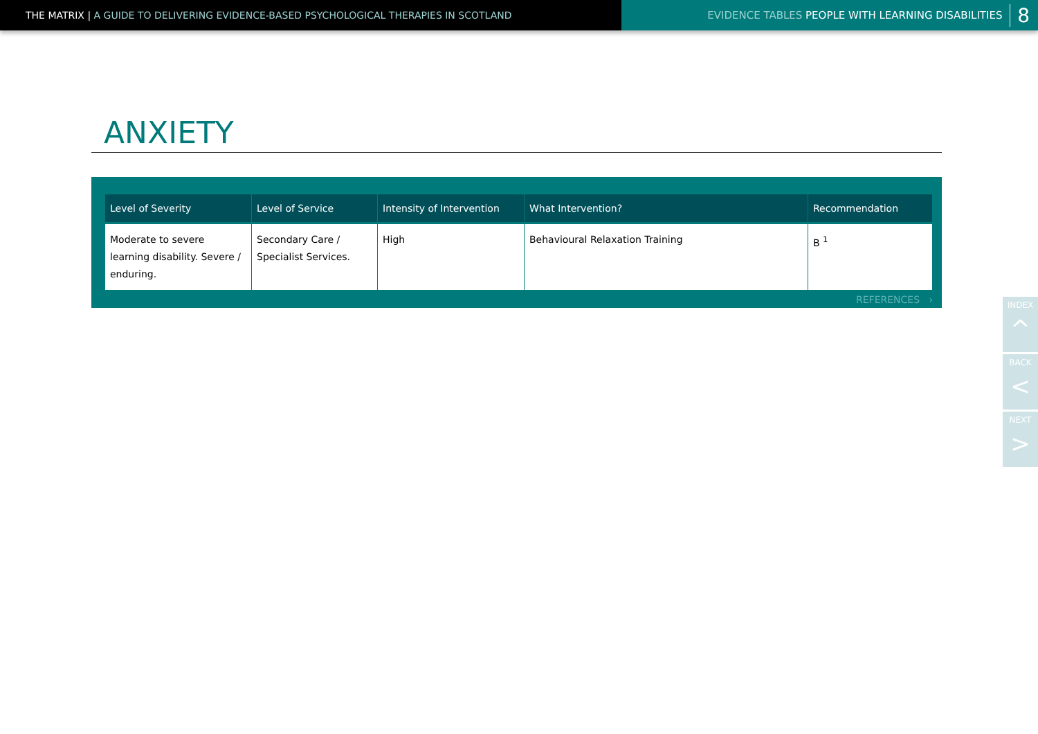THE MATRIX | A GUIDE TO DELIVERING EVIDENCE-BASED PSYCHOLOGICAL THERAPIES IN SCOTLAND EVIDENCE TABLES PEOPLE WITH LEARNING DISABILITIES 8
ANXIETY
| Level of Severity | Level of Service | Intensity of Intervention | What Intervention? | Recommendation |
| --- | --- | --- | --- | --- |
| Moderate to severe learning disability. Severe / enduring. | Secondary Care / Specialist Services. | High | Behavioural Relaxation Training | B <sup>1</sup> |
REFERENCES ›
INDEX
^
BACK
<
NEXT
>